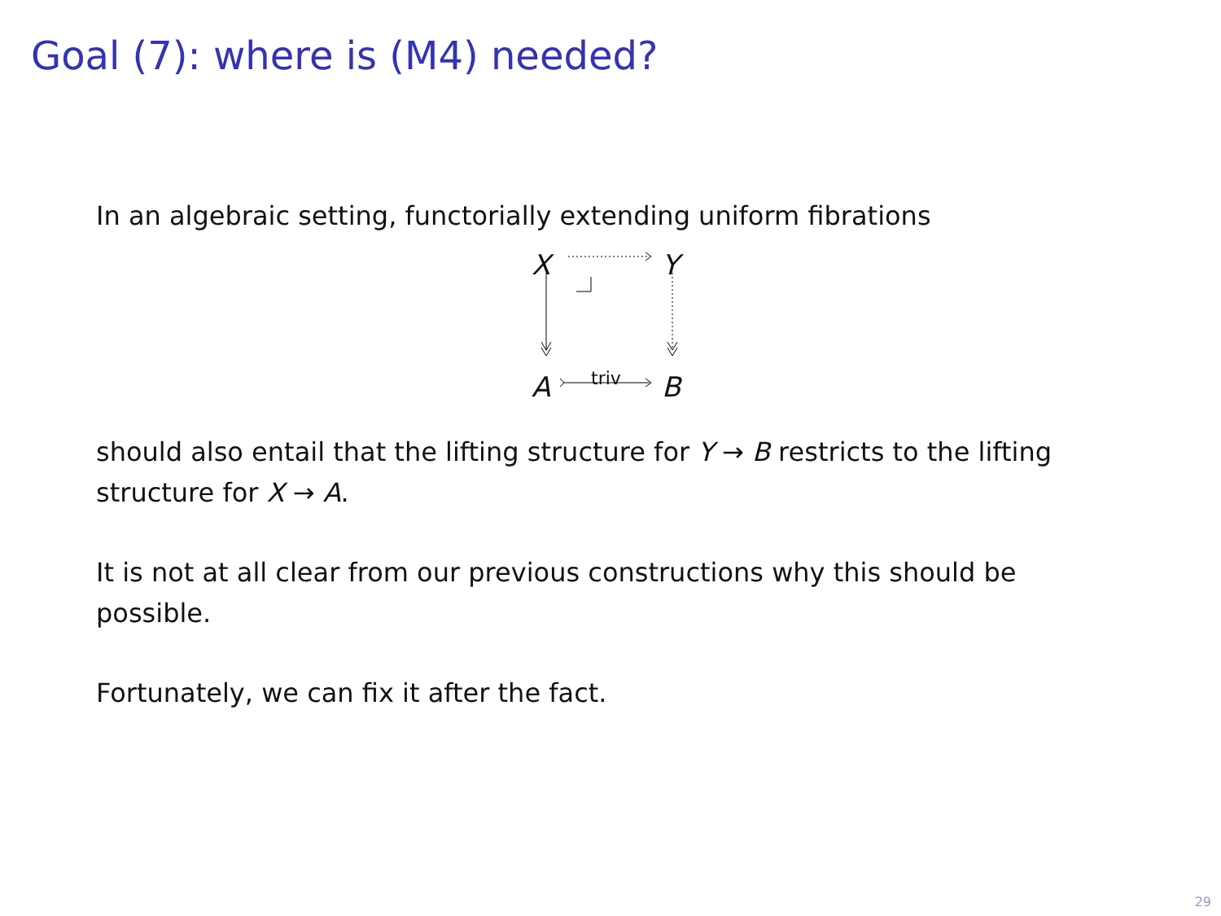Goal (7): where is (M4) needed?
In an algebraic setting, functorially extending uniform fibrations
X Y
A B triv
should also entail that the lifting structure for Y → B restricts to the lifting structure for X → A.
It is not at all clear from our previous constructions why this should be possible.
Fortunately, we can fix it after the fact.
29